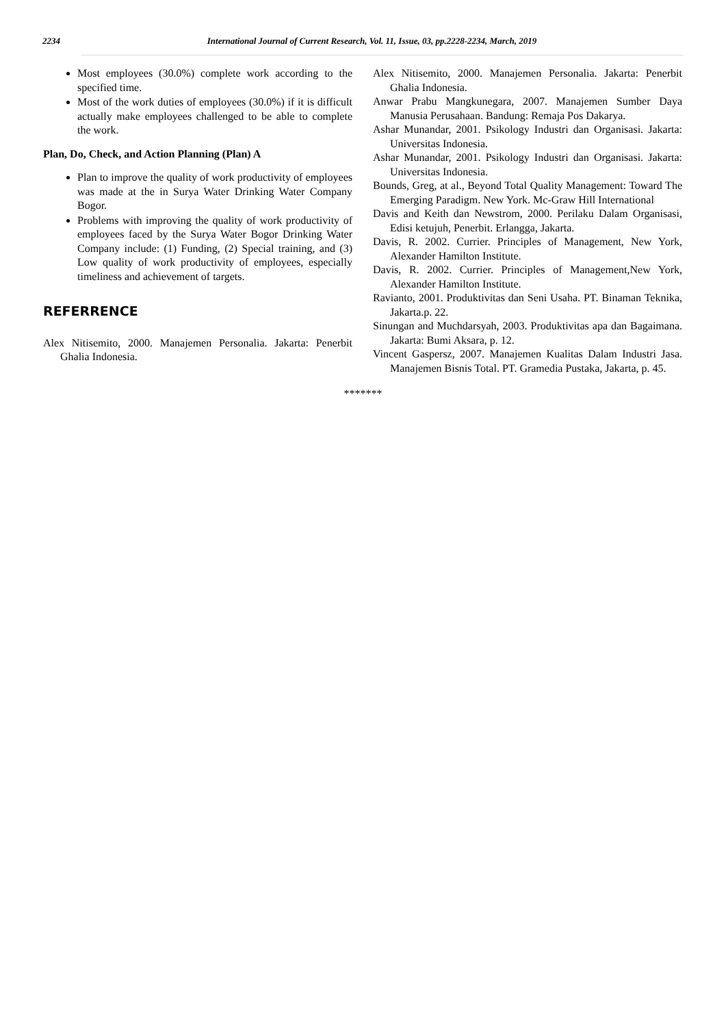2234 International Journal of Current Research, Vol. 11, Issue, 03, pp.2228-2234, March, 2019
Most employees (30.0%) complete work according to the specified time.
Most of the work duties of employees (30.0%) if it is difficult actually make employees challenged to be able to complete the work.
Plan, Do, Check, and Action Planning (Plan) A
Plan to improve the quality of work productivity of employees was made at the in Surya Water Drinking Water Company Bogor.
Problems with improving the quality of work productivity of employees faced by the Surya Water Bogor Drinking Water Company include: (1) Funding, (2) Special training, and (3) Low quality of work productivity of employees, especially timeliness and achievement of targets.
REFERRENCE
Alex Nitisemito, 2000. Manajemen Personalia. Jakarta: Penerbit Ghalia Indonesia.
Alex Nitisemito, 2000. Manajemen Personalia. Jakarta: Penerbit Ghalia Indonesia.
Anwar Prabu Mangkunegara, 2007. Manajemen Sumber Daya Manusia Perusahaan. Bandung: Remaja Pos Dakarya.
Ashar Munandar, 2001. Psikology Industri dan Organisasi. Jakarta: Universitas Indonesia.
Ashar Munandar, 2001. Psikology Industri dan Organisasi. Jakarta: Universitas Indonesia.
Bounds, Greg, at al., Beyond Total Quality Management: Toward The Emerging Paradigm. New York. Mc-Graw Hill International
Davis and Keith dan Newstrom, 2000. Perilaku Dalam Organisasi, Edisi ketujuh, Penerbit. Erlangga, Jakarta.
Davis, R. 2002. Currier. Principles of Management, New York, Alexander Hamilton Institute.
Davis, R. 2002. Currier. Principles of Management,New York, Alexander Hamilton Institute.
Ravianto, 2001. Produktivitas dan Seni Usaha. PT. Binaman Teknika, Jakarta.p. 22.
Sinungan and Muchdarsyah, 2003. Produktivitas apa dan Bagaimana. Jakarta: Bumi Aksara, p. 12.
Vincent Gaspersz, 2007. Manajemen Kualitas Dalam Industri Jasa. Manajemen Bisnis Total. PT. Gramedia Pustaka, Jakarta, p. 45.
*******